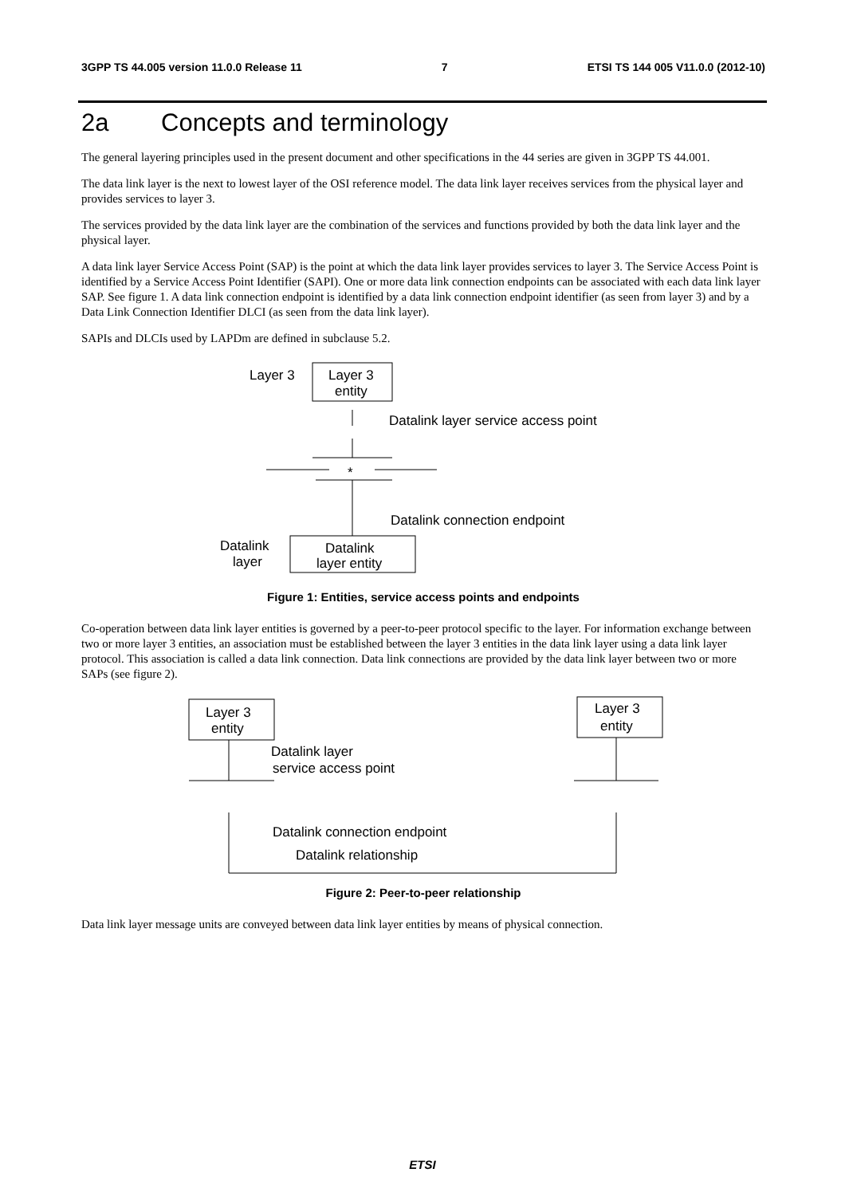3GPP TS 44.005 version 11.0.0 Release 11 7 ETSI TS 144 005 V11.0.0 (2012-10)
2a Concepts and terminology
The general layering principles used in the present document and other specifications in the 44 series are given in 3GPP TS 44.001.
The data link layer is the next to lowest layer of the OSI reference model. The data link layer receives services from the physical layer and provides services to layer 3.
The services provided by the data link layer are the combination of the services and functions provided by both the data link layer and the physical layer.
A data link layer Service Access Point (SAP) is the point at which the data link layer provides services to layer 3. The Service Access Point is identified by a Service Access Point Identifier (SAPI). One or more data link connection endpoints can be associated with each data link layer SAP. See figure 1. A data link connection endpoint is identified by a data link connection endpoint identifier (as seen from layer 3) and by a Data Link Connection Identifier DLCI (as seen from the data link layer).
SAPIs and DLCIs used by LAPDm are defined in subclause 5.2.
Layer 3
Layer 3
entity
Datalink layer service access point
*
Datalink connection endpoint
Datalink
layer
Datalink
layer entity
Figure 1: Entities, service access points and endpoints
Co-operation between data link layer entities is governed by a peer-to-peer protocol specific to the layer. For information exchange between two or more layer 3 entities, an association must be established between the layer 3 entities in the data link layer using a data link layer protocol. This association is called a data link connection. Data link connections are provided by the data link layer between two or more SAPs (see figure 2).
Layer 3
entity
Layer 3
entity
Datalink layer
service access point
Datalink connection endpoint
Datalink relationship
Figure 2: Peer-to-peer relationship
Data link layer message units are conveyed between data link layer entities by means of physical connection.
ETSI